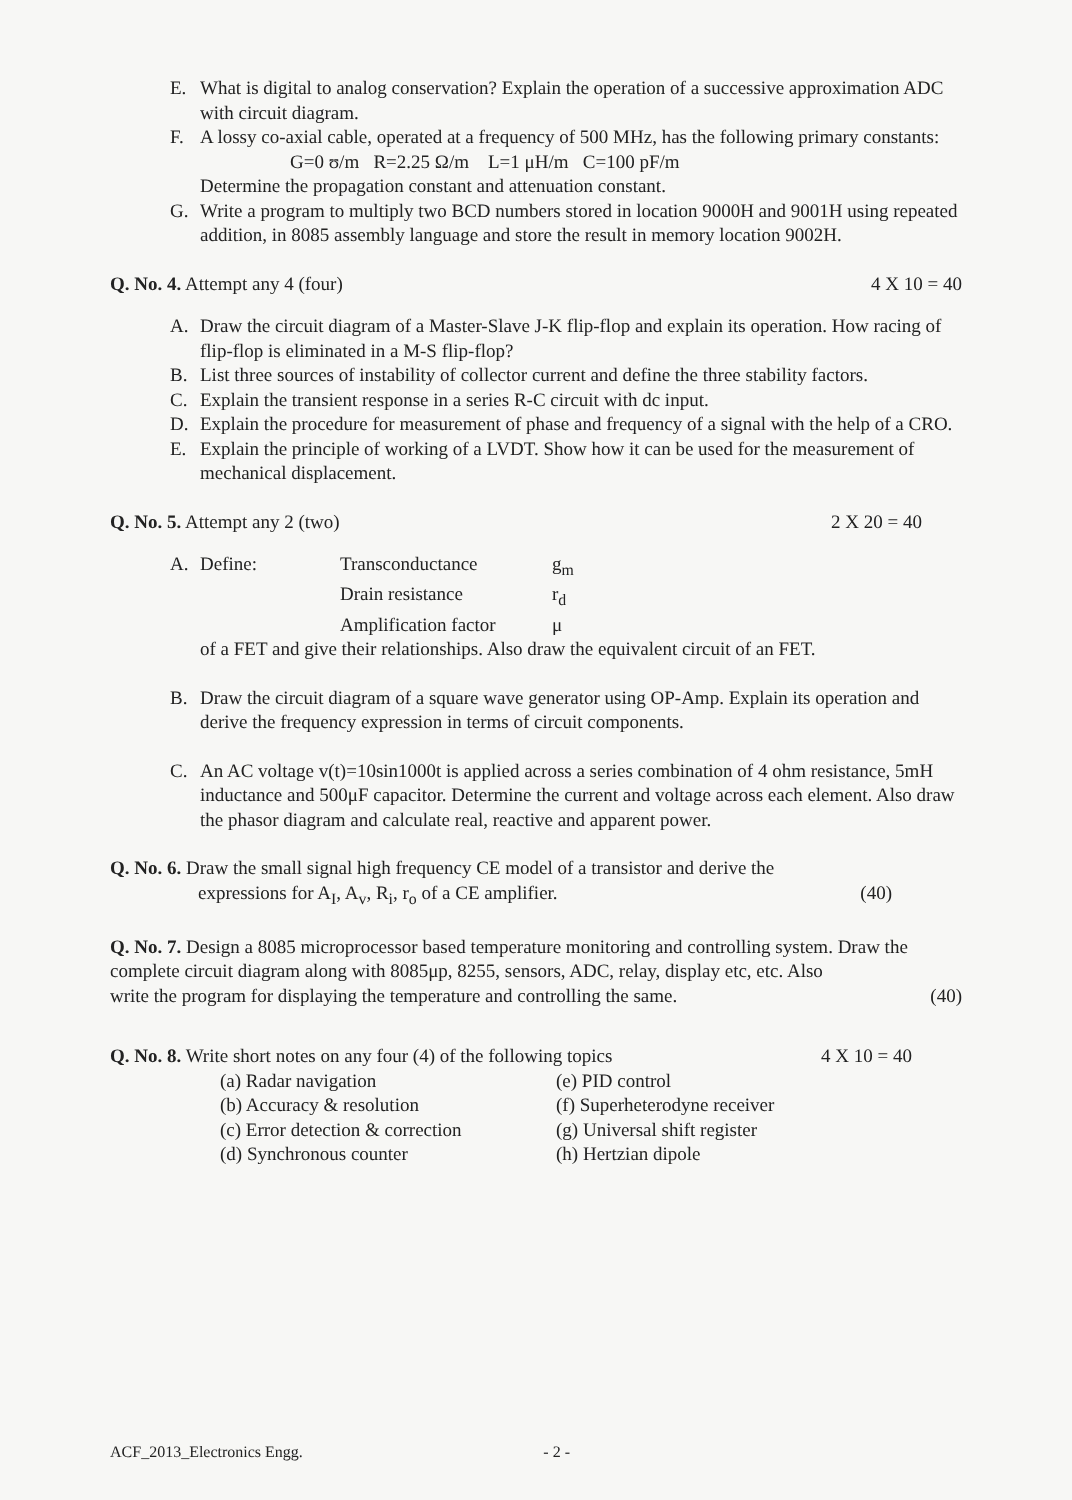E. What is digital to analog conservation? Explain the operation of a successive approximation ADC with circuit diagram.
F. A lossy co-axial cable, operated at a frequency of 500 MHz, has the following primary constants:
G=0 ʊ/m R=2.25 Ω/m L=1 μH/m C=100 pF/m
Determine the propagation constant and attenuation constant.
G. Write a program to multiply two BCD numbers stored in location 9000H and 9001H using repeated addition, in 8085 assembly language and store the result in memory location 9002H.
Q. No. 4. Attempt any 4 (four) 4 X 10 = 40
A. Draw the circuit diagram of a Master-Slave J-K flip-flop and explain its operation. How racing of flip-flop is eliminated in a M-S flip-flop?
B. List three sources of instability of collector current and define the three stability factors.
C. Explain the transient response in a series R-C circuit with dc input.
D. Explain the procedure for measurement of phase and frequency of a signal with the help of a CRO.
E. Explain the principle of working of a LVDT. Show how it can be used for the measurement of mechanical displacement.
Q. No. 5. Attempt any 2 (two) 2 X 20 = 40
A.
| Define: | Transconductance | g<sub>m</sub> |
| | Drain resistance | r<sub>d</sub> |
| | Amplification factor | μ |
of a FET and give their relationships. Also draw the equivalent circuit of an FET.
B. Draw the circuit diagram of a square wave generator using OP-Amp. Explain its operation and derive the frequency expression in terms of circuit components.
C. An AC voltage v(t)=10sin1000t is applied across a series combination of 4 ohm resistance, 5mH inductance and 500μF capacitor. Determine the current and voltage across each element. Also draw the phasor diagram and calculate real, reactive and apparent power.
Q. No. 6. Draw the small signal high frequency CE model of a transistor and derive the
expressions for A<sub>I</sub>, A<sub>v</sub>, R<sub>i</sub>, r<sub>o</sub> of a CE amplifier. (40)
Q. No. 7. Design a 8085 microprocessor based temperature monitoring and controlling system. Draw the complete circuit diagram along with 8085μp, 8255, sensors, ADC, relay, display etc, etc. Also
write the program for displaying the temperature and controlling the same. (40)
Q. No. 8. Write short notes on any four (4) of the following topics 4 X 10 = 40
(a) Radar navigation
(b) Accuracy & resolution
(c) Error detection & correction
(d) Synchronous counter
(e) PID control
(f) Superheterodyne receiver
(g) Universal shift register
(h) Hertzian dipole
ACF_2013_Electronics Engg. - 2 -